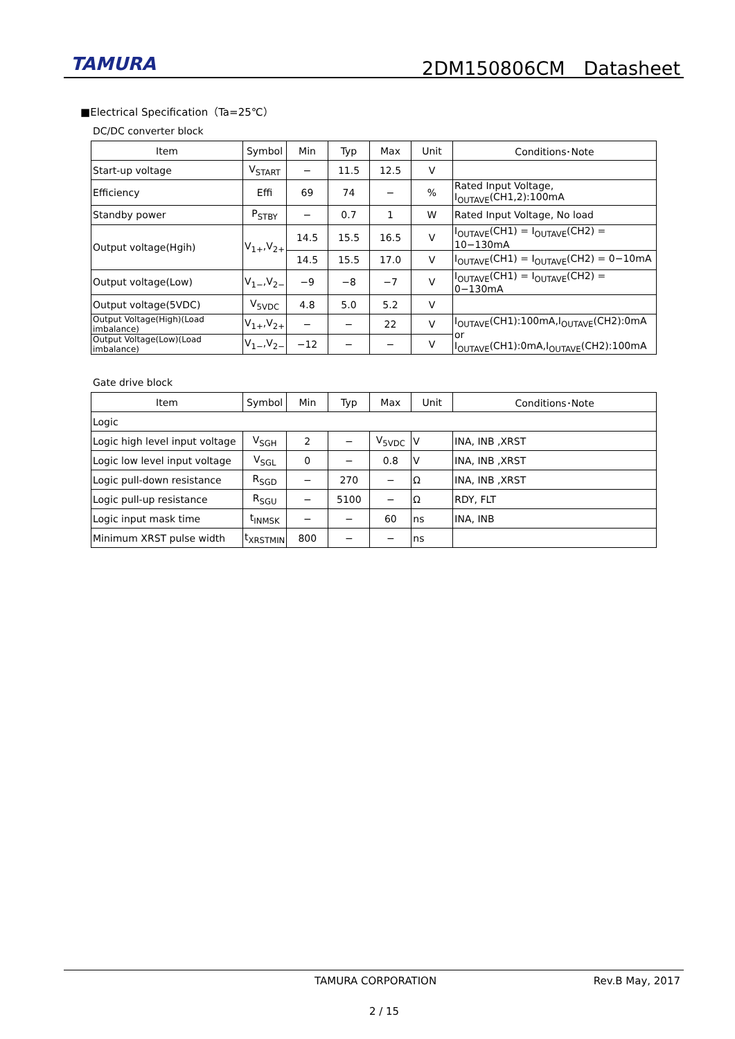TAMURA 2DM150806CM　Datasheet
■Electrical Specification（Ta=25℃）
DC/DC converter block
| Item | Symbol | Min | Typ | Max | Unit | Conditions･Note |
| --- | --- | --- | --- | --- | --- | --- |
| Start-up voltage | V<sub>START</sub> | − | 11.5 | 12.5 | V | |
| Efficiency | Effi | 69 | 74 | − | % | Rated Input Voltage, I<sub>OUTAVE</sub>(CH1,2):100mA |
| Standby power | P<sub>STBY</sub> | − | 0.7 | 1 | W | Rated Input Voltage, No load |
| Output voltage(Hgih) | V<sub>1+</sub>,V<sub>2+</sub> | 14.5 | 15.5 | 16.5 | V | I<sub>OUTAVE</sub>(CH1) = I<sub>OUTAVE</sub>(CH2) = 10−130mA |
| | | 14.5 | 15.5 | 17.0 | V | I<sub>OUTAVE</sub>(CH1) = I<sub>OUTAVE</sub>(CH2) = 0−10mA |
| Output voltage(Low) | V<sub>1−</sub>,V<sub>2−</sub> | −9 | −8 | −7 | V | I<sub>OUTAVE</sub>(CH1) = I<sub>OUTAVE</sub>(CH2) = 0−130mA |
| Output voltage(5VDC) | V<sub>5VDC</sub> | 4.8 | 5.0 | 5.2 | V | |
| Output Voltage(High)(Load imbalance) | V<sub>1+</sub>,V<sub>2+</sub> | − | − | 22 | V | I<sub>OUTAVE</sub>(CH1):100mA,I<sub>OUTAVE</sub>(CH2):0mA or I<sub>OUTAVE</sub>(CH1):0mA,I<sub>OUTAVE</sub>(CH2):100mA |
| Output Voltage(Low)(Load imbalance) | V<sub>1−</sub>,V<sub>2−</sub> | −12 | − | − | V | |
Gate drive block
| Item | Symbol | Min | Typ | Max | Unit | Conditions･Note |
| --- | --- | --- | --- | --- | --- | --- |
| Logic | | | | | | |
| Logic high level input voltage | V<sub>SGH</sub> | 2 | − | V<sub>5VDC</sub> | V | INA, INB ,XRST |
| Logic low level input voltage | V<sub>SGL</sub> | 0 | − | 0.8 | V | INA, INB ,XRST |
| Logic pull-down resistance | R<sub>SGD</sub> | − | 270 | − | Ω | INA, INB ,XRST |
| Logic pull-up resistance | R<sub>SGU</sub> | − | 5100 | − | Ω | RDY, FLT |
| Logic input mask time | t<sub>INMSK</sub> | − | − | 60 | ns | INA, INB |
| Minimum XRST pulse width | t<sub>XRSTMIN</sub> | 800 | − | − | ns | |
TAMURA CORPORATION Rev.B May, 2017
2 / 15